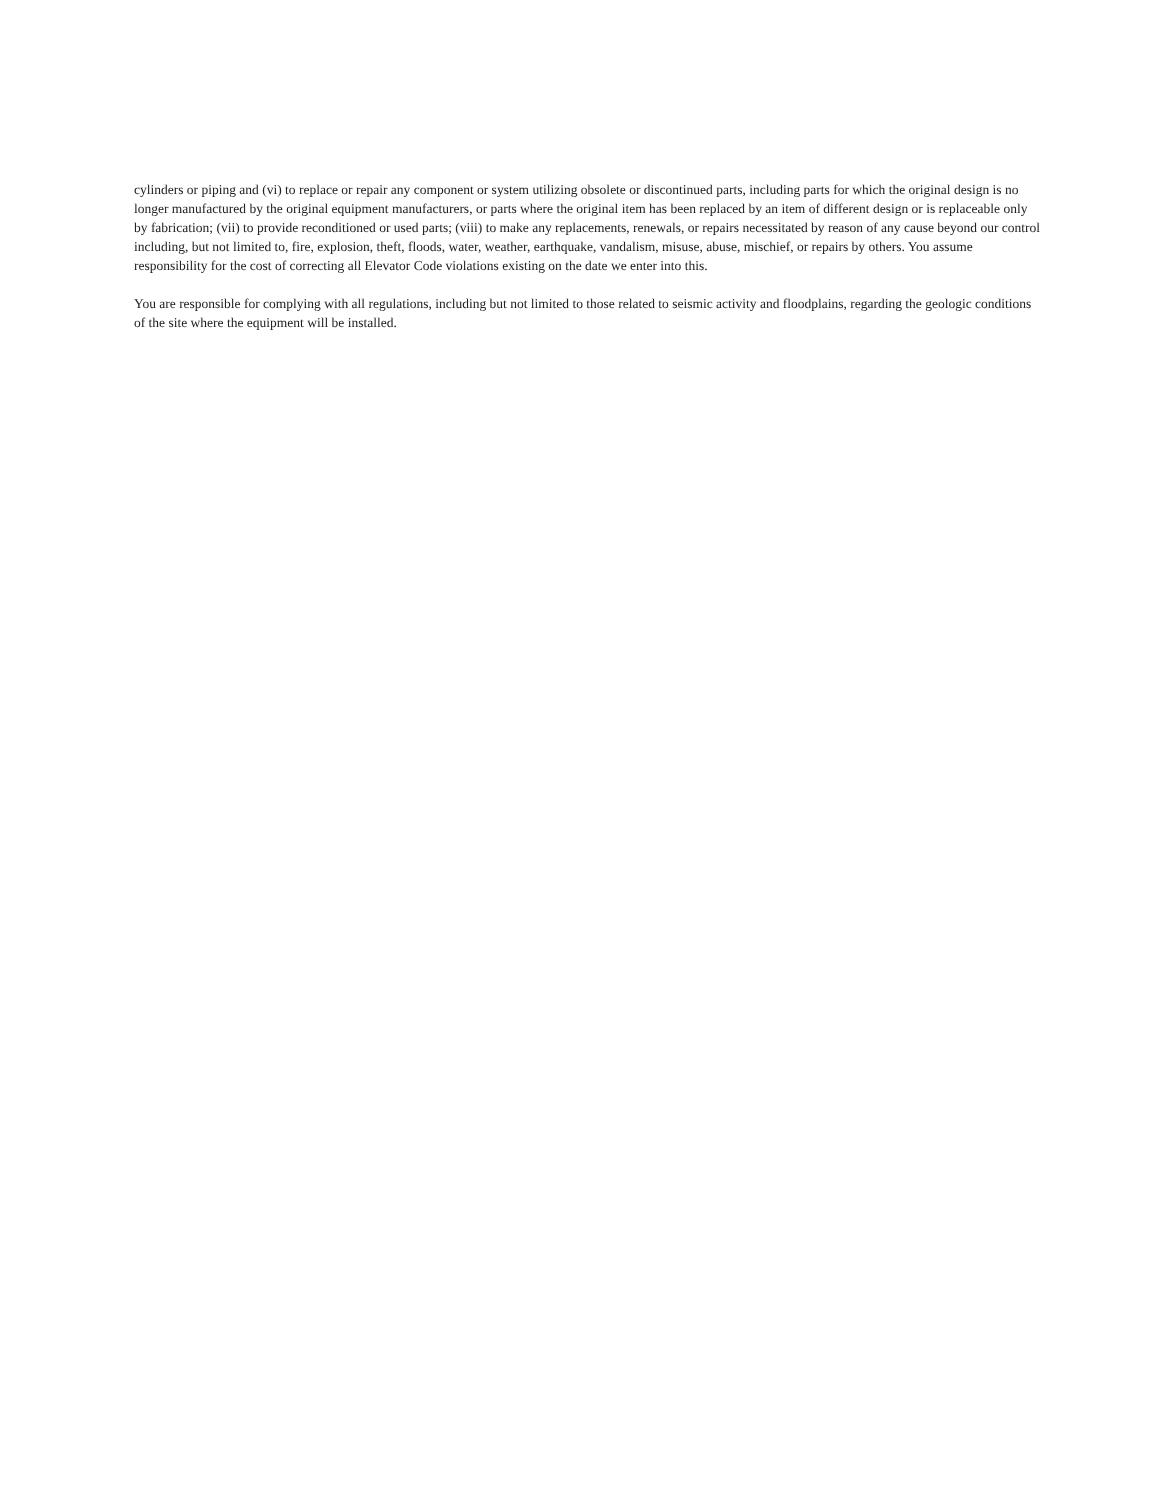cylinders or piping and (vi) to replace or repair any component or system utilizing obsolete or discontinued parts, including parts for which the original design is no longer manufactured by the original equipment manufacturers, or parts where the original item has been replaced by an item of different design or is replaceable only by fabrication; (vii) to provide reconditioned or used parts; (viii) to make any replacements, renewals, or repairs necessitated by reason of any cause beyond our control including, but not limited to, fire, explosion, theft, floods, water, weather, earthquake, vandalism, misuse, abuse, mischief, or repairs by others. You assume responsibility for the cost of correcting all Elevator Code violations existing on the date we enter into this.
You are responsible for complying with all regulations, including but not limited to those related to seismic activity and floodplains, regarding the geologic conditions of the site where the equipment will be installed.